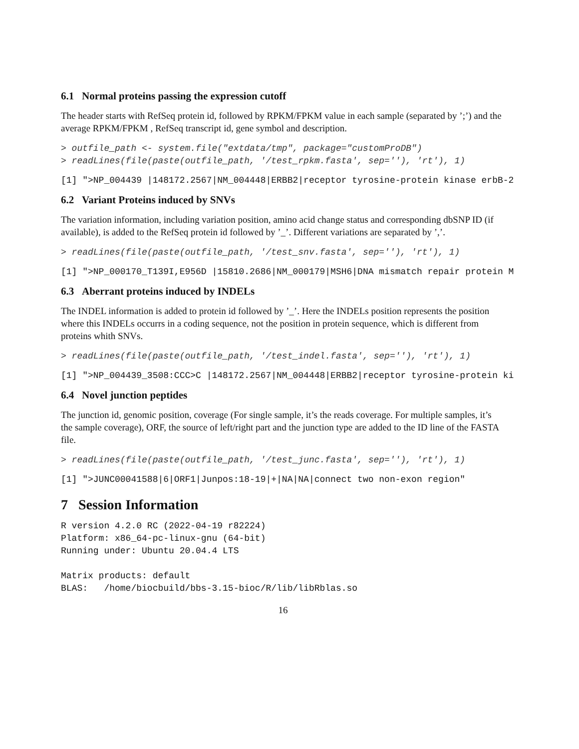6.1 Normal proteins passing the expression cutoff
The header starts with RefSeq protein id, followed by RPKM/FPKM value in each sample (separated by ’;’) and the average RPKM/FPKM , RefSeq transcript id, gene symbol and description.
> outfile_path <- system.file("extdata/tmp", package="customProDB")
> readLines(file(paste(outfile_path, '/test_rpkm.fasta', sep=''), 'rt'), 1)
[1] ">NP_004439 |148172.2567|NM_004448|ERBB2|receptor tyrosine-protein kinase erbB-2
6.2 Variant Proteins induced by SNVs
The variation information, including variation position, amino acid change status and corresponding dbSNP ID (if available), is added to the RefSeq protein id followed by ’_’. Different variations are separated by ’,’.
> readLines(file(paste(outfile_path, '/test_snv.fasta', sep=''), 'rt'), 1)
[1] ">NP_000170_T139I,E956D |15810.2686|NM_000179|MSH6|DNA mismatch repair protein M
6.3 Aberrant proteins induced by INDELs
The INDEL information is added to protein id followed by ’_’. Here the INDELs position represents the position where this INDELs occurrs in a coding sequence, not the position in protein sequence, which is different from proteins whith SNVs.
> readLines(file(paste(outfile_path, '/test_indel.fasta', sep=''), 'rt'), 1)
[1] ">NP_004439_3508:CCC>C |148172.2567|NM_004448|ERBB2|receptor tyrosine-protein ki
6.4 Novel junction peptides
The junction id, genomic position, coverage (For single sample, it’s the reads coverage. For multiple samples, it’s the sample coverage), ORF, the source of left/right part and the junction type are added to the ID line of the FASTA file.
> readLines(file(paste(outfile_path, '/test_junc.fasta', sep=''), 'rt'), 1)
[1] ">JUNC00041588|6|ORF1|Junpos:18-19|+|NA|NA|connect two non-exon region"
7 Session Information
R version 4.2.0 RC (2022-04-19 r82224)
Platform: x86_64-pc-linux-gnu (64-bit)
Running under: Ubuntu 20.04.4 LTS

Matrix products: default
BLAS:   /home/biocbuild/bbs-3.15-bioc/R/lib/libRblas.so
16